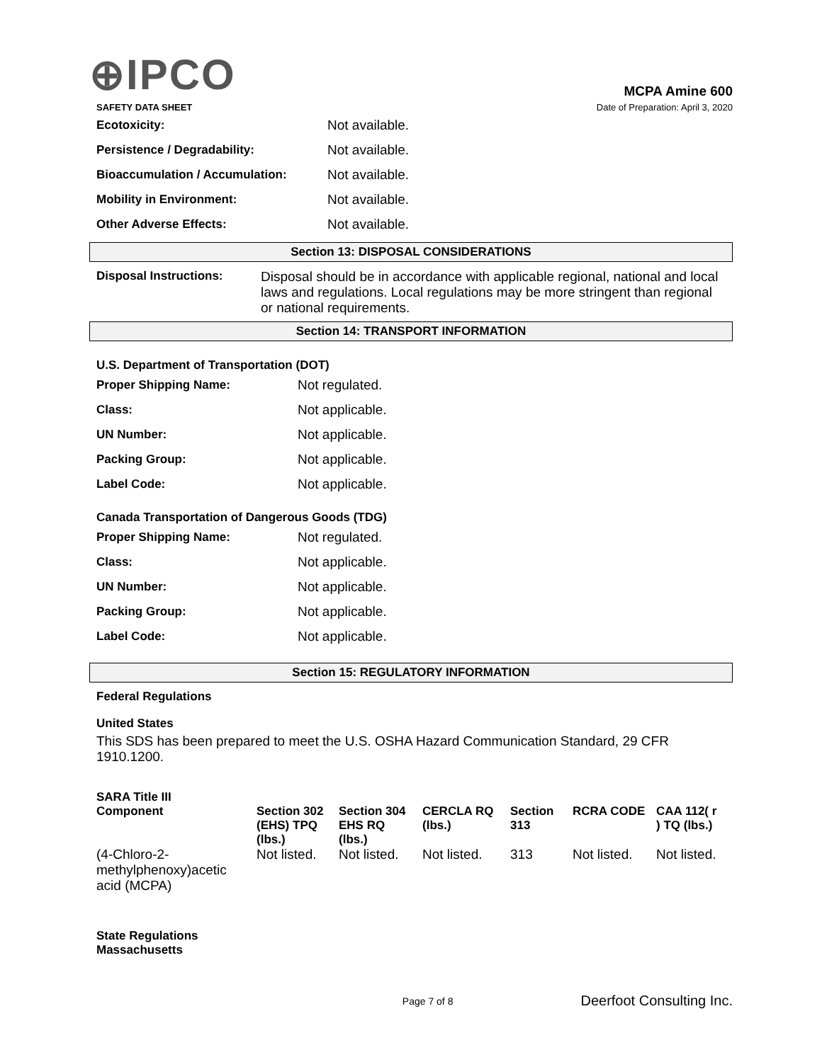⊕IPCO
MCPA Amine 600
SAFETY DATA SHEET Date of Preparation: April 3, 2020
Ecotoxicity: Not available.
Persistence / Degradability: Not available.
Bioaccumulation / Accumulation: Not available.
Mobility in Environment: Not available.
Other Adverse Effects: Not available.
Section 13: DISPOSAL CONSIDERATIONS
Disposal Instructions: Disposal should be in accordance with applicable regional, national and local laws and regulations. Local regulations may be more stringent than regional or national requirements.
Section 14: TRANSPORT INFORMATION
U.S. Department of Transportation (DOT)
Proper Shipping Name: Not regulated.
Class: Not applicable.
UN Number: Not applicable.
Packing Group: Not applicable.
Label Code: Not applicable.
Canada Transportation of Dangerous Goods (TDG)
Proper Shipping Name: Not regulated.
Class: Not applicable.
UN Number: Not applicable.
Packing Group: Not applicable.
Label Code: Not applicable.
Section 15: REGULATORY INFORMATION
Federal Regulations
United States
This SDS has been prepared to meet the U.S. OSHA Hazard Communication Standard, 29 CFR 1910.1200.
SARA Title III
| Component | Section 302 (EHS) TPQ (lbs.) | Section 304 EHS RQ (lbs.) | CERCLA RQ (lbs.) | Section 313 | RCRA CODE | CAA 112( r ) TQ (lbs.) |
| --- | --- | --- | --- | --- | --- | --- |
| (4-Chloro-2-methylphenoxy)acetic acid (MCPA) | Not listed. | Not listed. | Not listed. | 313 | Not listed. | Not listed. |
State Regulations
Massachusetts
Page 7 of 8 Deerfoot Consulting Inc.